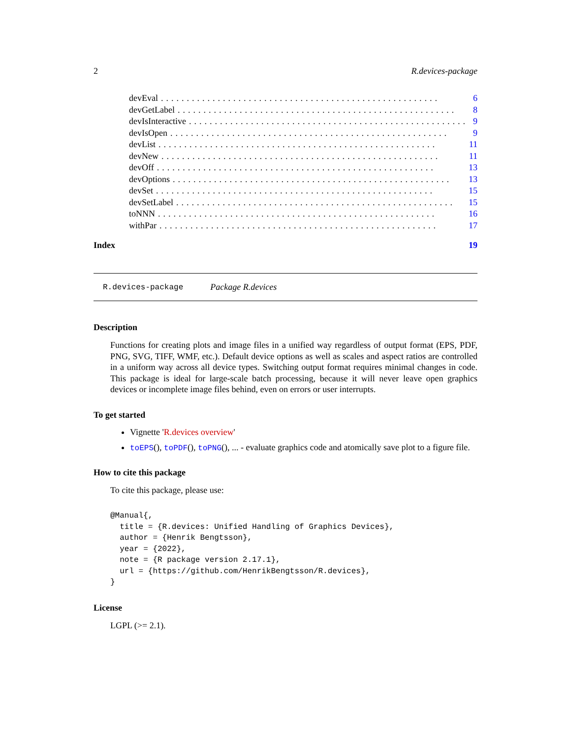2 R.devices-package
devEval...................................................... 6
devGetLabel...................................................... 8
devIsInteractive...................................................... 9
devIsOpen...................................................... 9
devList...................................................... 11
devNew...................................................... 11
devOff...................................................... 13
devOptions...................................................... 13
devSet...................................................... 15
devSetLabel...................................................... 15
toNNN...................................................... 16
withPar...................................................... 17
Index 19
R.devices-package Package R.devices
Description
Functions for creating plots and image files in a unified way regardless of output format (EPS, PDF, PNG, SVG, TIFF, WMF, etc.). Default device options as well as scales and aspect ratios are controlled in a uniform way across all device types. Switching output format requires minimal changes in code. This package is ideal for large-scale batch processing, because it will never leave open graphics devices or incomplete image files behind, even on errors or user interrupts.
To get started
Vignette 'R.devices overview'
toEPS(), toPDF(), toPNG(), ... - evaluate graphics code and atomically save plot to a figure file.
How to cite this package
To cite this package, please use:
@Manual{,
  title = {R.devices: Unified Handling of Graphics Devices},
  author = {Henrik Bengtsson},
  year = {2022},
  note = {R package version 2.17.1},
  url = {https://github.com/HenrikBengtsson/R.devices},
}
License
LGPL (>= 2.1).